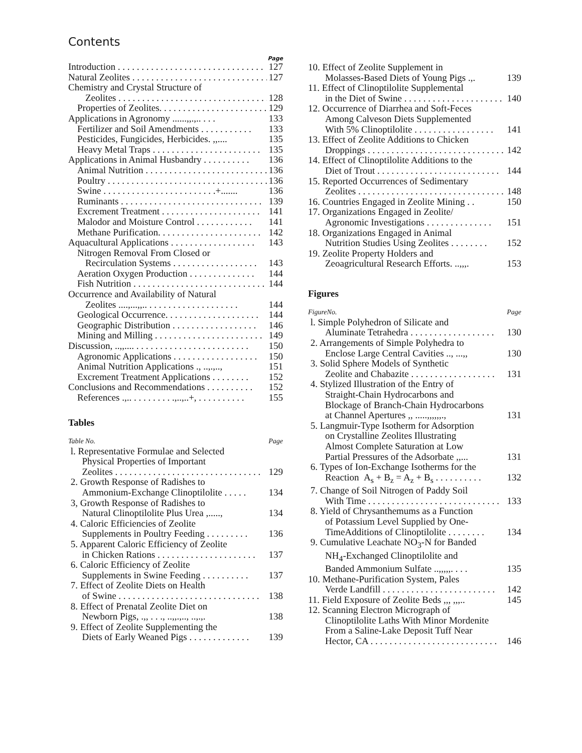Contents
Page
Introduction . . . . . . . . . . . . . . . . . . . . . . . . . . . . . . . 127
Natural Zeolites . . . . . . . . . . . . . . . . . . . . . . . . . . . . . 127
Chemistry and Crystal Structure of
Zeolites . . . . . . . . . . . . . . . . . . . . . . . . . . . . . . . . 128
Properties of Zeolites. . . . . . . . . . . . . . . . . . . . . . . 129
Applications in Agronomy ......,,.,.. . . . 133
Fertilizer and Soil Amendments . . . . . . . . . . . 133
Pesticides, Fungicides, Herbicides. ,,.... 135
Heavy Metal Traps . . . . . . . . . . . . . . . . . . . . . . . 135
Applications in Animal Husbandry . . . . . . . . . . 136
Animal Nutrition . . . . . . . . . . . . . . . . . . . . . . . . . . 136
Poultry . . . . . . . . . . . . . . . . . . . . . . . . . . . . . . . . . . 136
Swine . . . . . . . . . . . . . . . . . . . . . . . .+....... 136
Ruminants . . . . . . . . . . . . . . . . . . . . . . . . . . . . . . 139
Excrement Treatment . . . . . . . . . . . . . . . . . . . . . 141
Malodor and Moisture Control . . . . . . . . . . . . 141
Methane Purification. . . . . . . . . . . . . . . . . . . . . . 142
Aquacultural Applications . . . . . . . . . . . . . . . . . . 143
Nitrogen Removal From Closed or
Recirculation Systems . . . . . . . . . . . . . . . . . . 143
Aeration Oxygen Production . . . . . . . . . . . . . . 144
Fish Nutrition . . . . . . . . . . . . . . . . . . . . . . . . . . . . 144
Occurrence and Availability of Natural
Zeolites ....,...,,.. . . . . . . . . . . . . . . . . . . . 144
Geological Occurrence. . . . . . . . . . . . . . . . . . . . 144
Geographic Distribution . . . . . . . . . . . . . . . . . . 146
Mining and Milling . . . . . . . . . . . . . . . . . . . . . . . 149
Discussion, ..,,.... . . . . . . . . . . . . . . . . . . . . . . . . 150
Agronomic Applications . . . . . . . . . . . . . . . . . . 150
Animal Nutrition Applications ., ..,.,.., 151
Excrement Treatment Applications . . . . . . . . 152
Conclusions and Recommendations . . . . . . . . . . 152
References .,.. . . . . . . . . .,..,..+, . . . . . . . . . . 155
Tables
Table No. Page
l. Representative Formulae and Selected
Physical Properties of Important
Zeolites . . . . . . . . . . . . . . . . . . . . . . . . . . . . . . . 129
2. Growth Response of Radishes to
Ammonium-Exchange Clinoptilolite . . . . . 134
3, Growth Response of Radishes to
Natural Clinoptilolite Plus Urea ,....., 134
4. Caloric Efficiencies of Zeolite
Supplements in Poultry Feeding . . . . . . . . . 136
5. Apparent Caloric Efficiency of Zeolite
in Chicken Rations . . . . . . . . . . . . . . . . . . . . . 137
6. Caloric Efficiency of Zeolite
Supplements in Swine Feeding . . . . . . . . . . 137
7. Effect of Zeolite Diets on Health
of Swine . . . . . . . . . . . . . . . . . . . . . . . . . . . . . . 138
8. Effect of Prenatal Zeolite Diet on
Newborn Pigs, .,, . . ., ..,,.,.., ..,.,. 138
9. Effect of Zeolite Supplementing the
Diets of Early Weaned Pigs . . . . . . . . . . . . . 139
10. Effect of Zeolite Supplement in
Molasses-Based Diets of Young Pigs .,. 139
11. Effect of Clinoptilolite Supplemental
in the Diet of Swine . . . . . . . . . . . . . . . . . . . . . 140
12. Occurrence of Diarrhea and Soft-Feces
Among Calveson Diets Supplemented
With 5% Clinoptilolite . . . . . . . . . . . . . . . . . 141
13. Effect of Zeolite Additions to Chicken
Droppings . . . . . . . . . . . . . . . . . . . . . . . . . . . . . 142
14. Effect of Clinoptilolite Additions to the
Diet of Trout . . . . . . . . . . . . . . . . . . . . . . . . . . 144
15. Reported Occurrences of Sedimentary
Zeolites . . . . . . . . . . . . . . . . . . . . . . . . . . . . . . . 148
16. Countries Engaged in Zeolite Mining . . 150
17. Organizations Engaged in Zeolite/
Agronomic Investigations . . . . . . . . . . . . . . 151
18. Organizations Engaged in Animal
Nutrition Studies Using Zeolites . . . . . . . . 152
19. Zeolite Property Holders and
Zeoagricultural Research Efforts. ..,,,. 153
Figures
FigureNo. Page
l. Simple Polyhedron of Silicate and
Aluminate Tetrahedra . . . . . . . . . . . . . . . . . . 130
2. Arrangements of Simple Polyhedra to
Enclose Large Central Cavities .., ...,, 130
3. Solid Sphere Models of Synthetic
Zeolite and Chabazite . . . . . . . . . . . . . . . . . . 131
4. Stylized Illustration of the Entry of
Straight-Chain Hydrocarbons and
Blockage of Branch-Chain Hydrocarbons
at Channel Apertures ,, .....,,,,,,., 131
5. Langmuir-Type Isotherm for Adsorption
on Crystalline Zeolites Illustrating
Almost Complete Saturation at Low
Partial Pressures of the Adsorbate ,,... 131
6. Types of Ion-Exchange Isotherms for the
Reaction A<sub>s</sub> + B<sub>z</sub> = A<sub>z</sub> + B<sub>s</sub> . . . . . . . . . . 132
7. Change of Soil Nitrogen of Paddy Soil
With Time . . . . . . . . . . . . . . . . . . . . . . . . . . . . 133
8. Yield of Chrysanthemums as a Function
of Potassium Level Supplied by One-
TimeAdditions of Clinoptilolite . . . . . . . . 134
9. Cumulative Leachate NO<sub>3</sub>-N for Banded
NH<sub>4</sub>-Exchanged Clinoptilolite and
Banded Ammonium Sulfate ..,,,,,. . . . 135
10. Methane-Purification System, Pales
Verde Landfill . . . . . . . . . . . . . . . . . . . . . . . . 142
11. Field Exposure of Zeolite Beds ,,, ,,,.. 145
12. Scanning Electron Micrograph of
Clinoptilolite Laths With Minor Mordenite
From a Saline-Lake Deposit Tuff Near
Hector, CA . . . . . . . . . . . . . . . . . . . . . . . . . . . 146